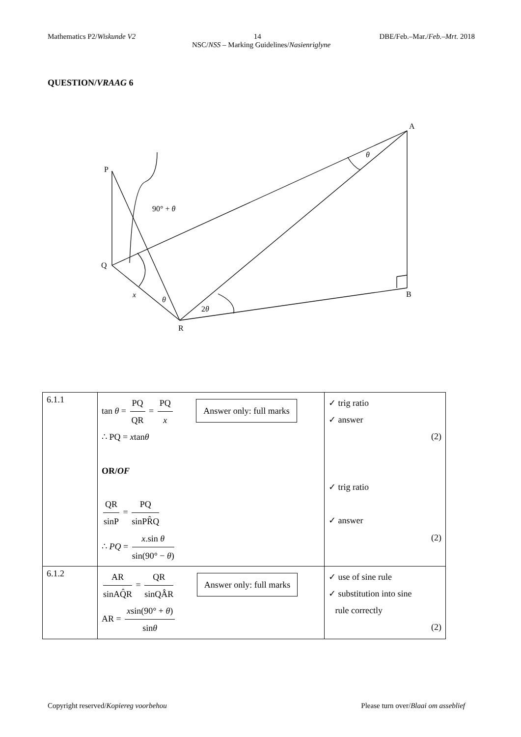Mathematics P2/Wiskunde V2 14 DBE/Feb.–Mar./Feb.–Mrt. 2018
NSC/NSS – Marking Guidelines/Nasienriglyne
QUESTION/VRAAG 6
P
Q
R
A
B
90° + θ
x
θ
2θ
θ
| 6.1.1 | tan θ = PQ QR = PQ x Answer only: full marks ∴ PQ = x tan θ OR/ OF QR sinP = PQ sinPR̂Q ∴ PQ = x .sin θ sin(90° − θ ) | ✓ trig ratio ✓ answer (2) ✓ trig ratio ✓ answer (2) |
| 6.1.2 | AR sinAQ̂R = QR sinQÂR Answer only: full marks AR = x sin(90° + θ ) sin θ | ✓ use of sine rule ✓ substitution into sine rule correctly (2) |
Copyright reserved/Kopiereg voorbehou Please turn over/Blaai om asseblief